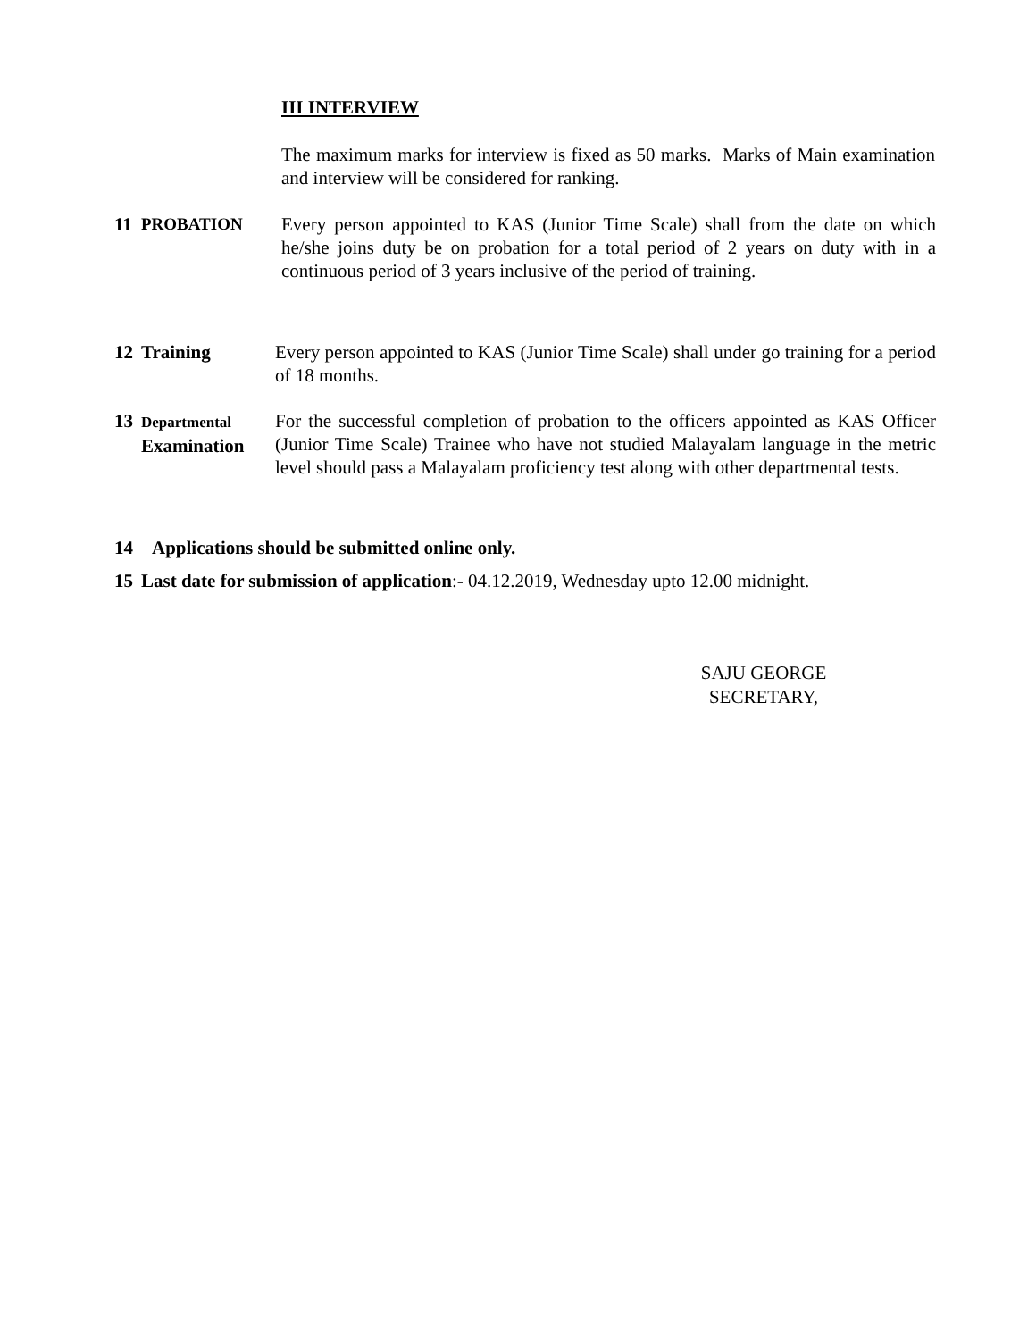III INTERVIEW
The maximum marks for interview is fixed as 50 marks. Marks of Main examination and interview will be considered for ranking.
11 PROBATION Every person appointed to KAS (Junior Time Scale) shall from the date on which he/she joins duty be on probation for a total period of 2 years on duty with in a continuous period of 3 years inclusive of the period of training.
12 Training Every person appointed to KAS (Junior Time Scale) shall under go training for a period of 18 months.
13
Departmental
Examination
For the successful completion of probation to the officers appointed as KAS Officer (Junior Time Scale) Trainee who have not studied Malayalam language in the metric level should pass a Malayalam proficiency test along with other departmental tests.
14 Applications should be submitted online only.
15 Last date for submission of application:- 04.12.2019, Wednesday upto 12.00 midnight.
SAJU GEORGE
SECRETARY,